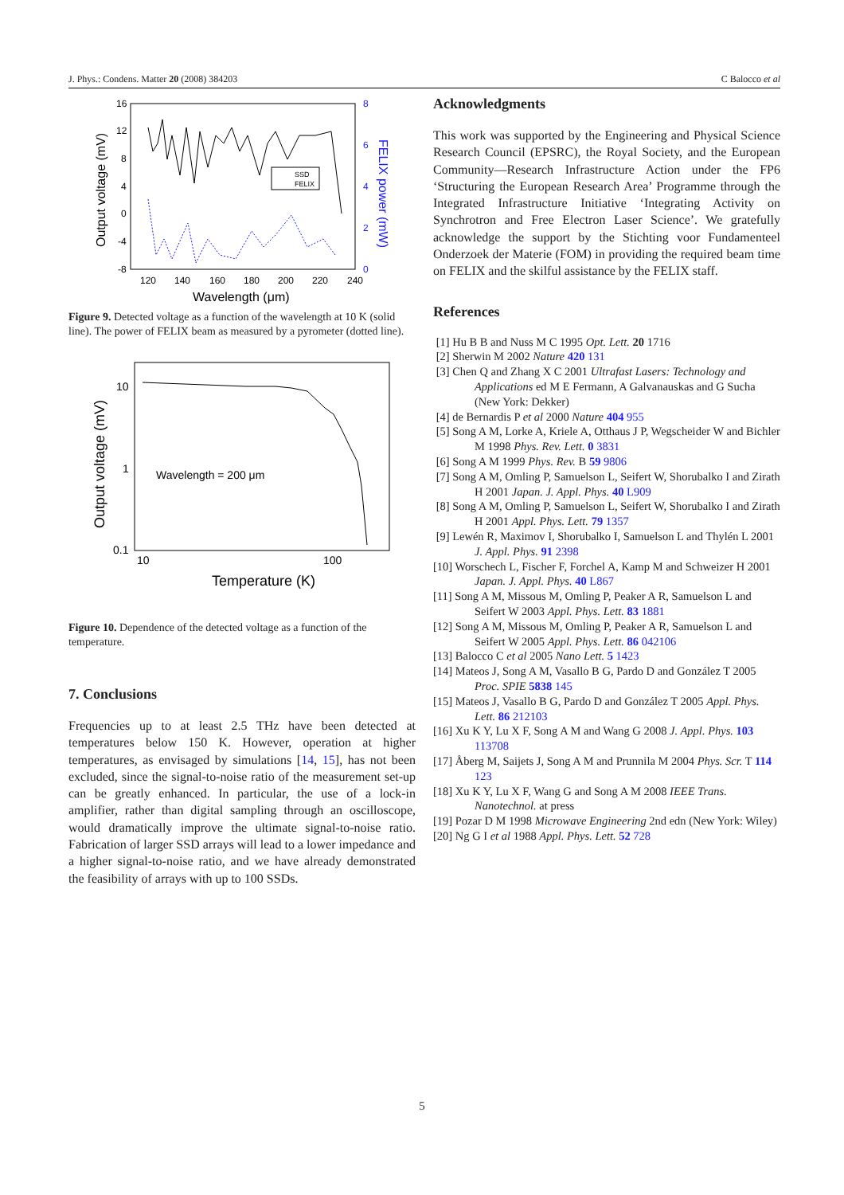J. Phys.: Condens. Matter 20 (2008) 384203 C Balocco et al
16
12
8
4
0
-4
-8
8
6
4
2
0
120
140
160
180
200
220
240
Wavelength (μm)
Output voltage (mV)
FELIX power (mW)
SSD
FELIX
Figure 9. Detected voltage as a function of the wavelength at 10 K (solid line). The power of FELIX beam as measured by a pyrometer (dotted line).
10
1
0.1
10
100
Temperature (K)
Output voltage (mV)
Wavelength = 200 μm
Figure 10. Dependence of the detected voltage as a function of the temperature.
7. Conclusions
Frequencies up to at least 2.5 THz have been detected at temperatures below 150 K. However, operation at higher temperatures, as envisaged by simulations [14, 15], has not been excluded, since the signal-to-noise ratio of the measurement set-up can be greatly enhanced. In particular, the use of a lock-in amplifier, rather than digital sampling through an oscilloscope, would dramatically improve the ultimate signal-to-noise ratio. Fabrication of larger SSD arrays will lead to a lower impedance and a higher signal-to-noise ratio, and we have already demonstrated the feasibility of arrays with up to 100 SSDs.
Acknowledgments
This work was supported by the Engineering and Physical Science Research Council (EPSRC), the Royal Society, and the European Community—Research Infrastructure Action under the FP6 ‘Structuring the European Research Area’ Programme through the Integrated Infrastructure Initiative ‘Integrating Activity on Synchrotron and Free Electron Laser Science’. We gratefully acknowledge the support by the Stichting voor Fundamenteel Onderzoek der Materie (FOM) in providing the required beam time on FELIX and the skilful assistance by the FELIX staff.
References
[1] Hu B B and Nuss M C 1995 Opt. Lett. 20 1716
[2] Sherwin M 2002 Nature 420 131
[3] Chen Q and Zhang X C 2001 Ultrafast Lasers: Technology and Applications ed M E Fermann, A Galvanauskas and G Sucha (New York: Dekker)
[4] de Bernardis P et al 2000 Nature 404 955
[5] Song A M, Lorke A, Kriele A, Otthaus J P, Wegscheider W and Bichler M 1998 Phys. Rev. Lett. 0 3831
[6] Song A M 1999 Phys. Rev. B 59 9806
[7] Song A M, Omling P, Samuelson L, Seifert W, Shorubalko I and Zirath H 2001 Japan. J. Appl. Phys. 40 L909
[8] Song A M, Omling P, Samuelson L, Seifert W, Shorubalko I and Zirath H 2001 Appl. Phys. Lett. 79 1357
[9] Lewén R, Maximov I, Shorubalko I, Samuelson L and Thylén L 2001 J. Appl. Phys. 91 2398
[10] Worschech L, Fischer F, Forchel A, Kamp M and Schweizer H 2001 Japan. J. Appl. Phys. 40 L867
[11] Song A M, Missous M, Omling P, Peaker A R, Samuelson L and Seifert W 2003 Appl. Phys. Lett. 83 1881
[12] Song A M, Missous M, Omling P, Peaker A R, Samuelson L and Seifert W 2005 Appl. Phys. Lett. 86 042106
[13] Balocco C et al 2005 Nano Lett. 5 1423
[14] Mateos J, Song A M, Vasallo B G, Pardo D and González T 2005 Proc. SPIE 5838 145
[15] Mateos J, Vasallo B G, Pardo D and González T 2005 Appl. Phys. Lett. 86 212103
[16] Xu K Y, Lu X F, Song A M and Wang G 2008 J. Appl. Phys. 103 113708
[17] Åberg M, Saijets J, Song A M and Prunnila M 2004 Phys. Scr. T 114 123
[18] Xu K Y, Lu X F, Wang G and Song A M 2008 IEEE Trans. Nanotechnol. at press
[19] Pozar D M 1998 Microwave Engineering 2nd edn (New York: Wiley)
[20] Ng G I et al 1988 Appl. Phys. Lett. 52 728
5